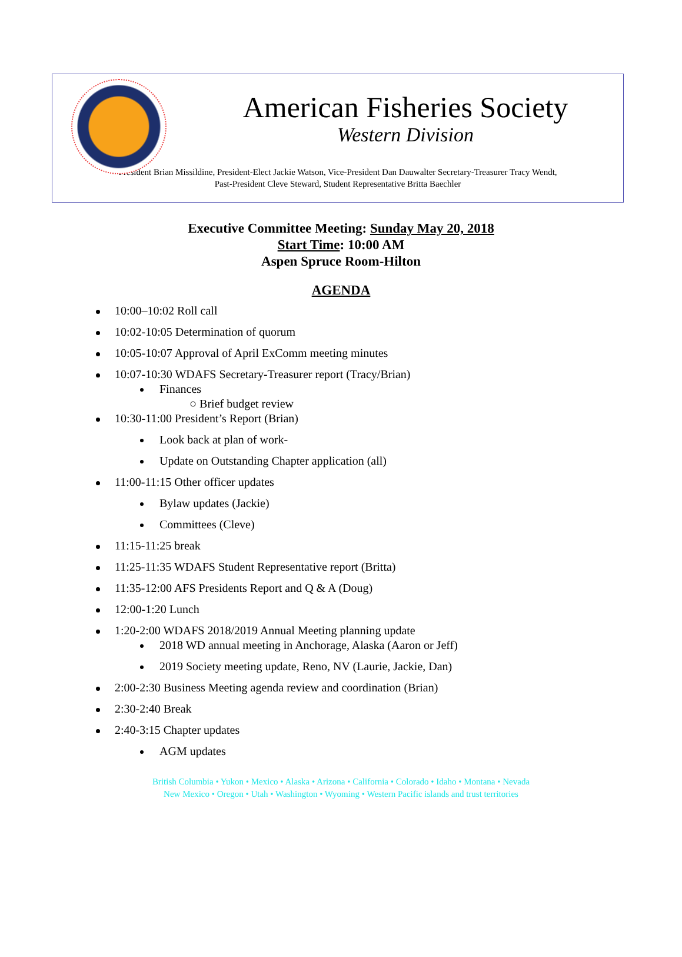American Fisheries Society
Western Division
President Brian Missildine, President-Elect Jackie Watson, Vice-President Dan Dauwalter Secretary-Treasurer Tracy Wendt,
Past-President Cleve Steward, Student Representative Britta Baechler
Executive Committee Meeting: Sunday May 20, 2018
Start Time: 10:00 AM
Aspen Spruce Room-Hilton
AGENDA
10:00–10:02 Roll call
10:02-10:05 Determination of quorum
10:05-10:07 Approval of April ExComm meeting minutes
10:07-10:30 WDAFS Secretary-Treasurer report (Tracy/Brian)
Finances
○ Brief budget review
10:30-11:00 President’s Report (Brian)
Look back at plan of work-
Update on Outstanding Chapter application (all)
11:00-11:15 Other officer updates
Bylaw updates (Jackie)
Committees (Cleve)
11:15-11:25 break
11:25-11:35 WDAFS Student Representative report (Britta)
11:35-12:00 AFS Presidents Report and Q & A (Doug)
12:00-1:20 Lunch
1:20-2:00 WDAFS 2018/2019 Annual Meeting planning update
2018 WD annual meeting in Anchorage, Alaska (Aaron or Jeff)
2019 Society meeting update, Reno, NV (Laurie, Jackie, Dan)
2:00-2:30 Business Meeting agenda review and coordination (Brian)
2:30-2:40 Break
2:40-3:15 Chapter updates
AGM updates
British Columbia • Yukon • Mexico • Alaska • Arizona • California • Colorado • Idaho • Montana • Nevada
New Mexico • Oregon • Utah • Washington • Wyoming • Western Pacific islands and trust territories